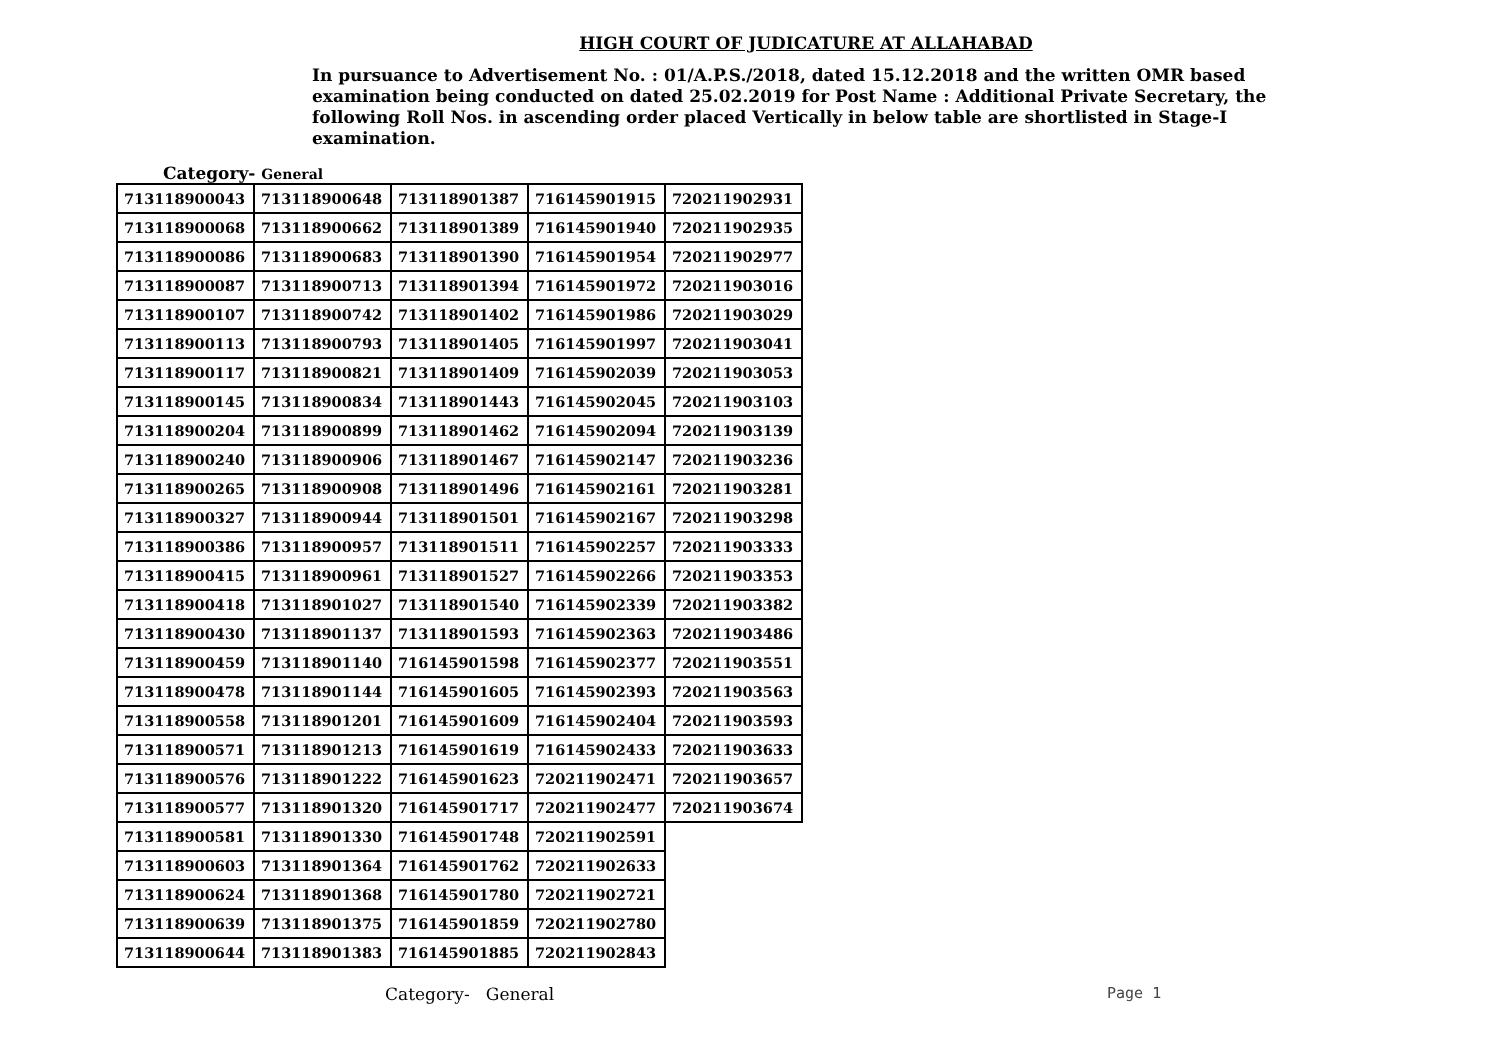HIGH COURT OF JUDICATURE AT ALLAHABAD
In pursuance to Advertisement No. : 01/A.P.S./2018, dated 15.12.2018 and the written OMR based examination being conducted on dated 25.02.2019 for Post Name : Additional Private Secretary, the following Roll Nos. in ascending order placed Vertically in below table are shortlisted in Stage-I examination.
Category- General
| 713118900043 | 713118900648 | 713118901387 | 716145901915 | 720211902931 |
| 713118900068 | 713118900662 | 713118901389 | 716145901940 | 720211902935 |
| 713118900086 | 713118900683 | 713118901390 | 716145901954 | 720211902977 |
| 713118900087 | 713118900713 | 713118901394 | 716145901972 | 720211903016 |
| 713118900107 | 713118900742 | 713118901402 | 716145901986 | 720211903029 |
| 713118900113 | 713118900793 | 713118901405 | 716145901997 | 720211903041 |
| 713118900117 | 713118900821 | 713118901409 | 716145902039 | 720211903053 |
| 713118900145 | 713118900834 | 713118901443 | 716145902045 | 720211903103 |
| 713118900204 | 713118900899 | 713118901462 | 716145902094 | 720211903139 |
| 713118900240 | 713118900906 | 713118901467 | 716145902147 | 720211903236 |
| 713118900265 | 713118900908 | 713118901496 | 716145902161 | 720211903281 |
| 713118900327 | 713118900944 | 713118901501 | 716145902167 | 720211903298 |
| 713118900386 | 713118900957 | 713118901511 | 716145902257 | 720211903333 |
| 713118900415 | 713118900961 | 713118901527 | 716145902266 | 720211903353 |
| 713118900418 | 713118901027 | 713118901540 | 716145902339 | 720211903382 |
| 713118900430 | 713118901137 | 713118901593 | 716145902363 | 720211903486 |
| 713118900459 | 713118901140 | 716145901598 | 716145902377 | 720211903551 |
| 713118900478 | 713118901144 | 716145901605 | 716145902393 | 720211903563 |
| 713118900558 | 713118901201 | 716145901609 | 716145902404 | 720211903593 |
| 713118900571 | 713118901213 | 716145901619 | 716145902433 | 720211903633 |
| 713118900576 | 713118901222 | 716145901623 | 720211902471 | 720211903657 |
| 713118900577 | 713118901320 | 716145901717 | 720211902477 | 720211903674 |
| 713118900581 | 713118901330 | 716145901748 | 720211902591 | |
| 713118900603 | 713118901364 | 716145901762 | 720211902633 | |
| 713118900624 | 713118901368 | 716145901780 | 720211902721 | |
| 713118900639 | 713118901375 | 716145901859 | 720211902780 | |
| 713118900644 | 713118901383 | 716145901885 | 720211902843 | |
Category- General Page 1